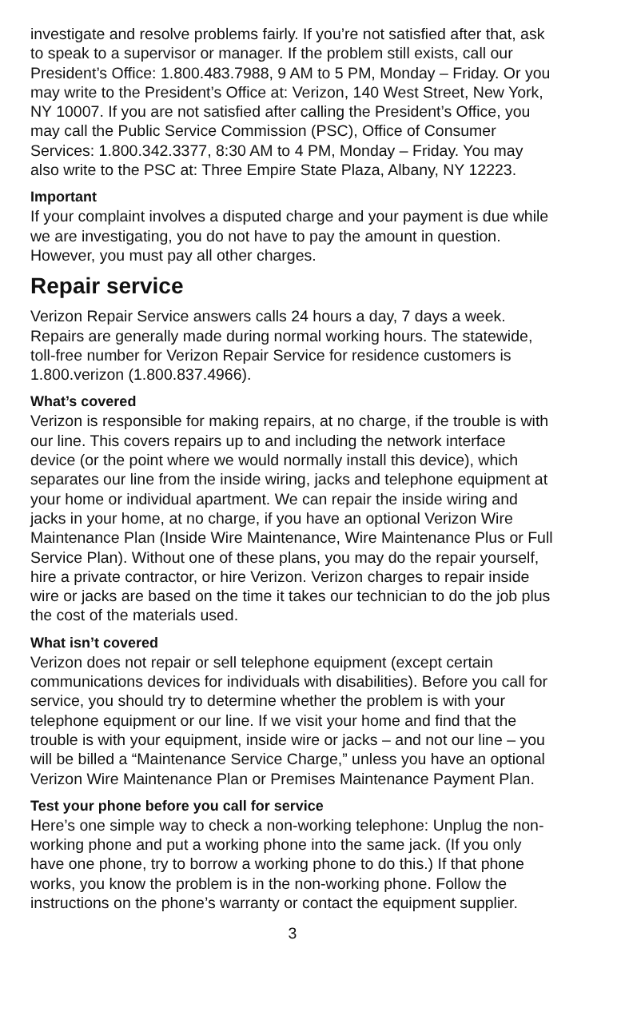investigate and resolve problems fairly. If you’re not satisfied after that, ask to speak to a supervisor or manager. If the problem still exists, call our President’s Office: 1.800.483.7988, 9 AM to 5 PM, Monday – Friday. Or you may write to the President’s Office at: Verizon, 140 West Street, New York, NY 10007. If you are not satisfied after calling the President’s Office, you may call the Public Service Commission (PSC), Office of Consumer Services: 1.800.342.3377, 8:30 AM to 4 PM, Monday – Friday. You may also write to the PSC at: Three Empire State Plaza, Albany, NY 12223.
Important
If your complaint involves a disputed charge and your payment is due while we are investigating, you do not have to pay the amount in question. However, you must pay all other charges.
Repair service
Verizon Repair Service answers calls 24 hours a day, 7 days a week. Repairs are generally made during normal working hours. The statewide, toll-free number for Verizon Repair Service for residence customers is 1.800.verizon (1.800.837.4966).
What’s covered
Verizon is responsible for making repairs, at no charge, if the trouble is with our line. This covers repairs up to and including the network interface device (or the point where we would normally install this device), which separates our line from the inside wiring, jacks and telephone equipment at your home or individual apartment. We can repair the inside wiring and jacks in your home, at no charge, if you have an optional Verizon Wire Maintenance Plan (Inside Wire Maintenance, Wire Maintenance Plus or Full Service Plan). Without one of these plans, you may do the repair yourself, hire a private contractor, or hire Verizon. Verizon charges to repair inside wire or jacks are based on the time it takes our technician to do the job plus the cost of the materials used.
What isn’t covered
Verizon does not repair or sell telephone equipment (except certain communications devices for individuals with disabilities). Before you call for service, you should try to determine whether the problem is with your telephone equipment or our line. If we visit your home and find that the trouble is with your equipment, inside wire or jacks – and not our line – you will be billed a “Maintenance Service Charge,” unless you have an optional Verizon Wire Maintenance Plan or Premises Maintenance Payment Plan.
Test your phone before you call for service
Here’s one simple way to check a non-working telephone: Unplug the non-working phone and put a working phone into the same jack. (If you only have one phone, try to borrow a working phone to do this.) If that phone works, you know the problem is in the non-working phone. Follow the instructions on the phone’s warranty or contact the equipment supplier.
3